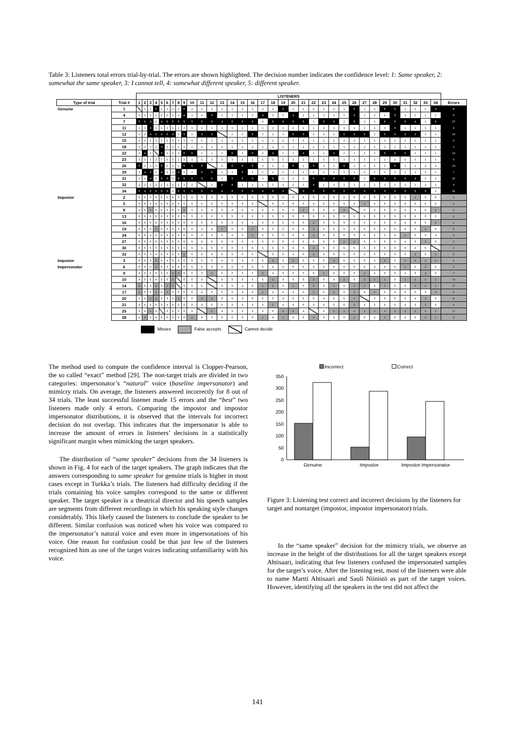Table 3: Listeners total errors trial-by-trial. The errors are shown highlighted. The decision number indicates the confidence level: 1: Same speaker, 2: somewhat the same speaker, 3: I cannot tell, 4: somewhat different speaker, 5: different speaker.
| | | LISTENERS | | | | | | | | | | | | | | | | | | | | | | | | | | | | | | | | | | |
| --- | --- | --- | --- | --- | --- | --- | --- | --- | --- | --- | --- | --- | --- | --- | --- | --- | --- | --- | --- | --- | --- | --- | --- | --- | --- | --- | --- | --- | --- | --- | --- | --- | --- | --- | --- | --- |
| Type of trial | Trial # | 1 | 2 | 3 | 4 | 5 | 6 | 7 | 8 | 9 | 10 | 11 | 12 | 13 | 14 | 15 | 16 | 17 | 18 | 19 | 20 | 21 | 22 | 23 | 24 | 25 | 26 | 27 | 28 | 29 | 30 | 31 | 32 | 33 | 34 | Errors |
| Genuine | 1 | | 1 | 1 | 5 | 1 | 1 | 1 | 2 | 5 | 1 | 1 | 2 | 1 | 1 | 2 | 1 | 2 | 2 | 5 | 1 | 1 | 2 | 1 | 1 | 1 | 5 | 1 | 2 | 5 | 5 | 1 | 1 | 1 | 4 | 8 |
| | 4 | 1 | 1 | 2 | 1 | 2 | 2 | 1 | 1 | 4 | 1 | 2 | 5 | 2 | 1 | 1 | 2 | 4 | 2 | 1 | 4 | 1 | 1 | 1 | 1 | 2 | 5 | 1 | 2 | 2 | 5 | 1 | 1 | 1 | 1 | 5 |
| | 7 | 5 | 5 | 4 | 2 | 4 | 5 | 5 | 5 | 5 | 5 | 5 | 5 | 4 | 5 | 5 | 5 | 2 | 5 | 5 | 5 | 5 | 1 | 5 | 5 | 2 | 5 | 2 | 2 | 5 | 5 | 5 | 4 | 1 | 5 | 27 |
| | 11 | 1 | 1 | 4 | 1 | 1 | 1 | 1 | 1 | 1 | 1 | 1 | 1 | 1 | 1 | 1 | 1 | 1 | 1 | 1 | 1 | 1 | 1 | 2 | 1 | 1 | 1 | 1 | 1 | 1 | 5 | 1 | 1 | 1 | 1 | 2 |
| | 12 | 2 | 2 | 4 | 5 | 4 | 5 | 4 | 1 | 5 | 1 | 4 | 4 | | 2 | 2 | 5 | 2 | 2 | 1 | 5 | 5 | 2 | 2 | 1 | 5 | 5 | 5 | 2 | 5 | 5 | 5 | 4 | 2 | 1 | 19 |
| | 15 | 1 | 2 | 1 | 1 | 1 | 2 | 1 | 1 | 1 | 1 | 1 | 1 | 1 | 1 | 1 | 1 | 1 | 1 | 1 | 1 | 1 | 1 | 1 | 1 | 1 | 1 | 1 | 1 | 1 | 1 | 2 | 1 | 1 | 1 | 0 |
| | 18 | 1 | 1 | 1 | 1 | 4 | 1 | 1 | 1 | 1 | 1 | 1 | 1 | 1 | 1 | 1 | 2 | 1 | 1 | 1 | 1 | 1 | 1 | 1 | 1 | 1 | 1 | 2 | 2 | 1 | 1 | 1 | 1 | 1 | 1 | 1 |
| | 22 | 2 | 4 | 2 | | 5 | 2 | 2 | 2 | 5 | 5 | 2 | 1 | 2 | 5 | 2 | 5 | 2 | 4 | 1 | 1 | 4 | 1 | 1 | 4 | 2 | 1 | 2 | 2 | 5 | 5 | 5 | 1 | 1 | 1 | 13 |
| | 23 | 1 | 1 | 1 | 2 | 1 | 2 | 1 | 1 | 1 | 1 | 1 | 1 | 1 | 1 | 1 | 1 | 1 | 1 | 1 | 1 | 1 | 1 | 1 | 1 | 1 | 1 | 1 | 1 | 1 | 1 | 1 | 1 | 1 | 1 | 0 |
| | 26 | 5 | 2 | 2 | 2 | 5 | 1 | 1 | 1 | 5 | 5 | 5 | | 2 | 5 | 5 | 5 | 2 | 1 | 1 | 5 | 1 | 5 | 2 | 1 | 5 | 1 | 2 | 2 | 1 | 5 | 1 | 2 | 2 | 2 | 13 |
| | 29 | 1 | 4 | 4 | 2 | 4 | 1 | 1 | 4 | 1 | 2 | 5 | 5 | 1 | 1 | 5 | 1 | 1 | 1 | 1 | 1 | 1 | 1 | 1 | 1 | 1 | 1 | 2 | 2 | 1 | 2 | 1 | 2 | 2 | 1 | 7 |
| | 31 | 2 | 2 | 4 | 2 | 5 | 5 | 2 | 5 | 5 | 5 | 5 | 5 | 2 | 5 | 5 | 5 | 2 | 5 | 2 | 2 | 2 | 5 | 4 | 5 | 5 | 5 | 2 | 5 | 5 | 5 | 5 | 4 | 2 | 2 | 22 |
| | 32 | 1 | 2 | 1 | 1 | 1 | 2 | 1 | 1 | 1 | 2 | | 1 | 4 | 4 | 1 | 1 | 1 | 1 | 1 | 1 | 1 | 4 | 1 | 2 | 1 | 1 | 2 | 2 | 1 | 2 | 1 | 1 | 2 | 1 | 4 |
| | 34 | 5 | 4 | 5 | 5 | 5 | 5 | 2 | 5 | 5 | 5 | 5 | 5 | 4 | 5 | 5 | 5 | 4 | 5 | 5 | | 5 | 5 | 5 | 5 | 5 | 5 | 5 | 5 | 5 | 5 | 5 | 5 | 5 | 2 | 31 |
| Impostor | 2 | 5 | 5 | 5 | 5 | 5 | 5 | 5 | 5 | 5 | 5 | 5 | 5 | 5 | 5 | 5 | 5 | 5 | 5 | 5 | 5 | 5 | 5 | 5 | 5 | 5 | 5 | 5 | 5 | 5 | 5 | 5 | 2 | 5 | 5 | 1 |
| | 5 | 5 | 5 | 5 | 5 | 5 | 5 | 5 | 5 | 5 | 5 | 4 | 5 | 5 | 5 | 5 | 5 | | 5 | 5 | 5 | 5 | 4 | 5 | 5 | 5 | 5 | 2 | 5 | 5 | 5 | 5 | 5 | 5 | 5 | 2 |
| | 8 | 4 | 5 | 2 | 5 | 5 | 5 | 5 | 5 | 2 | 5 | 4 | 4 | 5 | 4 | 5 | 5 | 5 | 5 | 5 | 5 | 1 | 5 | 5 | 4 | 2 | | 5 | 5 | 5 | 5 | 5 | 5 | 5 | 1 | 6 |
| | 13 | 5 | 5 | 5 | 5 | 5 | 5 | 5 | 5 | 5 | 5 | 5 | 5 | 5 | 5 | 5 | 5 | 5 | 5 | 5 | 5 | 5 | 5 | 5 | 5 | 5 | 5 | 5 | 5 | 5 | 5 | 5 | 5 | 5 | 5 | 0 |
| | 16 | 5 | 5 | 5 | 5 | 5 | 5 | 5 | 5 | 5 | 5 | 5 | 5 | 5 | 5 | 5 | 5 | 5 | 5 | 5 | 5 | 5 | 2 | 5 | 5 | 5 | 5 | 5 | 5 | 5 | 5 | 4 | 5 | 5 | 2 | 2 |
| | 19 | 5 | 5 | 5 | 1 | 5 | 5 | 5 | 5 | 5 | 5 | 4 | 4 | 2 | 5 | 5 | 2 | 5 | 5 | 5 | 5 | 5 | 1 | 5 | 5 | 5 | 5 | 5 | 5 | 5 | 5 | 4 | 5 | 2 | 5 | 5 |
| | 24 | 5 | 5 | 4 | 5 | 5 | 5 | 5 | 5 | 5 | 5 | 4 | 5 | 5 | 4 | 5 | 2 | 5 | 5 | 5 | 5 | 5 | 2 | 5 | 5 | 5 | 5 | 5 | 5 | 5 | 5 | 2 | 5 | 5 | 4 | 3 |
| | 27 | 5 | 5 | 5 | 5 | 5 | 5 | 5 | 5 | 5 | 5 | 5 | 5 | 5 | 5 | 5 | 5 | 5 | 5 | 5 | 5 | 5 | 5 | 5 | 5 | 1 | 2 | 5 | 5 | 5 | 5 | 4 | 5 | 1 | 5 | 3 |
| | 30 | 5 | 5 | 5 | 5 | 5 | 5 | 5 | 5 | 5 | 5 | 5 | 5 | 5 | 5 | 5 | 5 | 5 | 5 | 5 | 5 | 5 | 2 | 5 | 5 | 5 | 5 | 5 | 5 | 5 | 5 | 5 | 4 | 5 | | 2 |
| | 33 | 5 | 5 | 4 | 4 | 5 | 5 | 5 | 5 | 1 | 5 | 5 | 5 | 5 | 5 | 5 | 5 | | 5 | 5 | 4 | 5 | 2 | 5 | 5 | 5 | 5 | 4 | 5 | 5 | 5 | 5 | 2 | 5 | 1 | 5 |
| Impostor | 3 | 5 | 5 | 5 | 2 | 5 | 4 | 5 | 5 | 5 | 5 | 5 | 5 | 4 | 5 | 4 | 5 | 5 | 2 | 5 | 2 | 5 | 5 | 5 | 2 | 5 | 5 | 5 | 4 | 1 | 5 | 2 | 2 | 2 | 1 | 9 |
| Impersonator | 6 | 5 | 5 | 5 | 2 | 5 | 5 | 5 | 5 | 5 | 5 | 5 | 5 | 4 | 5 | 5 | 5 | 5 | 4 | 5 | 5 | 5 | 5 | 5 | 5 | 5 | 5 | 5 | 4 | 5 | 5 | 2 | 5 | 2 | 5 | 3 |
| | 9 | 5 | 5 | 5 | 5 | 5 | 5 | 2 | 2 | 5 | 5 | 5 | 2 | 5 | 5 | 5 | 5 | 2 | 4 | 5 | 5 | 5 | 5 | 1 | 5 | 5 | 5 | 2 | 4 | 5 | 5 | 4 | 5 | 2 | 5 | 7 |
| | 10 | 4 | 5 | 5 | 4 | 5 | 5 | 2 | | 5 | 5 | 4 | | 5 | 5 | 5 | 5 | 5 | 2 | 4 | 5 | 5 | 2 | 5 | 4 | 2 | 5 | 2 | 2 | 1 | 5 | 2 | 2 | 2 | 1 | 13 |
| | 14 | 2 | 5 | 4 | 1 | 5 | 2 | 2 | | 5 | 5 | 5 | | 5 | 5 | 4 | 5 | 1 | 2 | 5 | 1 | 5 | 2 | 5 | 2 | 5 | 1 | 2 | 4 | 1 | 5 | 5 | 2 | 2 | 1 | 17 |
| | 17 | 2 | 5 | 5 | 1 | 5 | 2 | 5 | 5 | 5 | 5 | 4 | 5 | 5 | 5 | 4 | 5 | 1 | 4 | 4 | 4 | 5 | 2 | 5 | 2 | 5 | 1 | 5 | 2 | 5 | 4 | 5 | 5 | 5 | 2 | 9 |
| | 20 | 4 | 4 | 2 | 2 | 5 | 5 | 5 | 1 | 5 | 5 | 2 | 2 | 5 | 5 | 4 | 5 | 5 | 5 | 4 | 5 | 5 | 5 | 4 | 5 | 5 | 1 | | 5 | 5 | 5 | 5 | 4 | 2 | 5 | 8 |
| | 21 | 4 | 4 | 5 | 5 | 5 | 4 | 5 | 5 | 5 | 5 | 4 | 5 | 5 | 5 | 5 | 5 | 5 | 1 | 4 | 5 | 5 | 4 | 5 | 5 | 5 | 1 | 4 | 5 | 5 | 5 | 4 | 5 | 2 | 5 | 4 |
| | 25 | 5 | 4 | 2 | 4 | | 5 | 5 | 5 | 5 | 5 | | 2 | 4 | 5 | 5 | 5 | 4 | 5 | 1 | 2 | 4 | | 5 | 2 | 1 | 2 | 1 | 1 | 2 | 2 | 2 | 2 | 2 | 1 | 17 |
| | 28 | 4 | 2 | 5 | 4 | 5 | 5 | 5 | 5 | 5 | 2 | 5 | 5 | 5 | 5 | 5 | 5 | 1 | 4 | 1 | 5 | 5 | 2 | 5 | 5 | 5 | 1 | 5 | 4 | 1 | 5 | 4 | 5 | 2 | 1 | 9 |
Misses False accepts Cannot decide
The method used to compute the confidence interval is Clopper-Pearson, the so called “exact” method [29]. The non-target trials are divided in two categories: impersonator’s “natural” voice (baseline impersonator) and mimicry trials. On average, the listeners answered incorrectly for 8 out of 34 trials. The least successful listener made 15 errors and the “best” two listeners made only 4 errors. Comparing the impostor and impostor impersonator distributions, it is observed that the intervals for incorrect decision do not overlap. This indicates that the impersonator is able to increase the amount of errors in listeners’ decisions in a statistically significant margin when mimicking the target speakers.
The distribution of “same speaker” decisions from the 34 listeners is shown in Fig. 4 for each of the target speakers. The graph indicates that the answers corresponding to same speaker for genuine trials is higher in most cases except in Turkka’s trials. The listeners had difficulty deciding if the trials containing his voice samples correspond to the same or different speaker. The target speaker is a theatrical director and his speech samples are segments from different recordings in which his speaking style changes considerably. This likely caused the listeners to conclude the speaker to be different. Similar confusion was noticed when his voice was compared to the impersonator’s natural voice and even more in impersonations of his voice. One reason for confusion could be that just few of the listeners recognized him as one of the target voices indicating unfamiliarity with his voice.
Incorrect
Correct
350
300
250
200
150
100
50
0
Genuine
Impostor
Impostor Impersonator
Figure 3: Listening test correct and incorrect decisions by the listeners for target and nontarget (impostor, impostor impersonator) trials.
In the “same speaker” decision for the mimicry trials, we observe an increase in the height of the distributions for all the target speakers except Ahtisaari, indicating that few listeners confused the impersonated samples for the target’s voice. After the listening test, most of the listeners were able to name Martti Ahtisaari and Sauli Niinistö as part of the target voices. However, identifying all the speakers in the test did not affect the
141